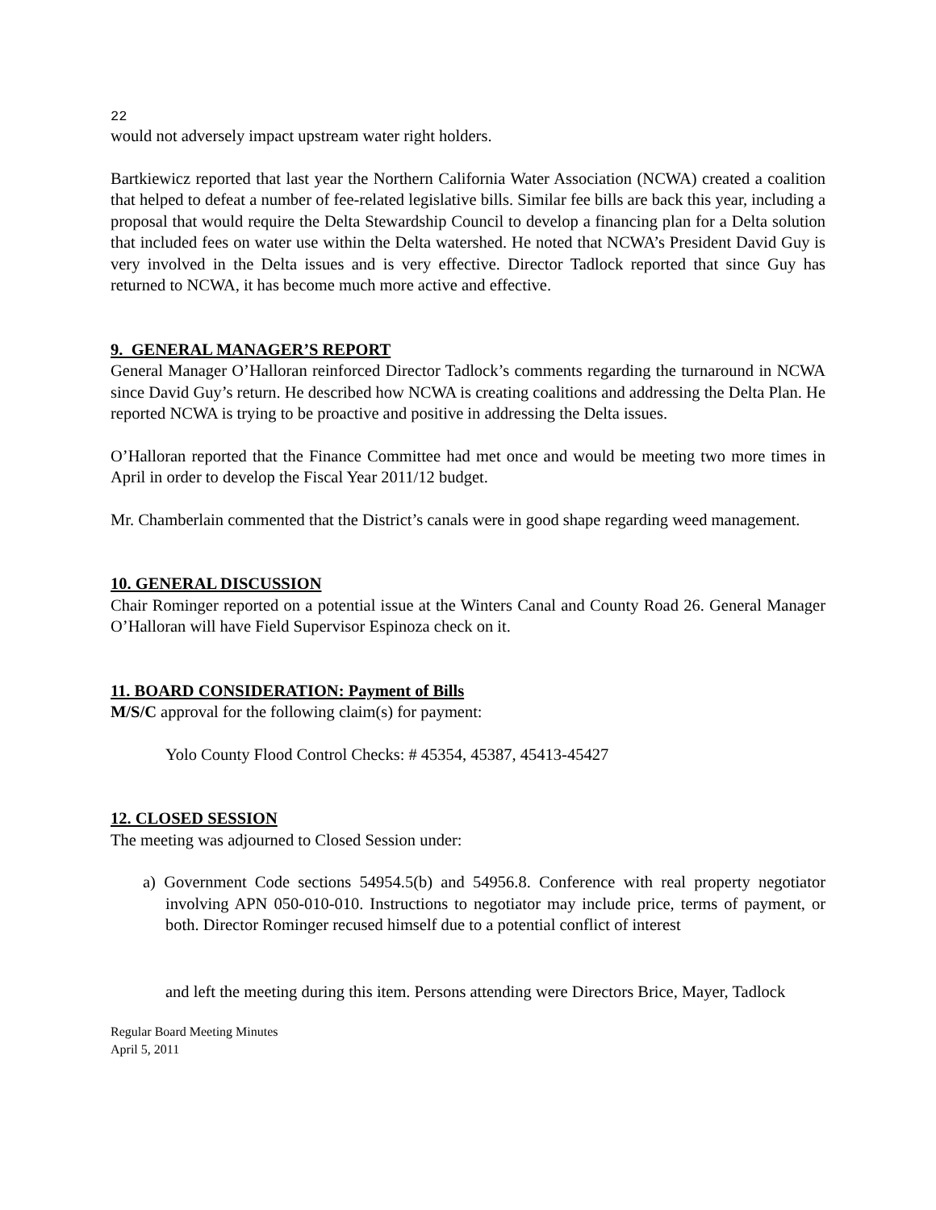22
would not adversely impact upstream water right holders.
Bartkiewicz reported that last year the Northern California Water Association (NCWA) created a coalition that helped to defeat a number of fee-related legislative bills. Similar fee bills are back this year, including a proposal that would require the Delta Stewardship Council to develop a financing plan for a Delta solution that included fees on water use within the Delta watershed. He noted that NCWA’s President David Guy is very involved in the Delta issues and is very effective. Director Tadlock reported that since Guy has returned to NCWA, it has become much more active and effective.
9. GENERAL MANAGER’S REPORT
General Manager O’Halloran reinforced Director Tadlock’s comments regarding the turnaround in NCWA since David Guy’s return. He described how NCWA is creating coalitions and addressing the Delta Plan. He reported NCWA is trying to be proactive and positive in addressing the Delta issues.
O’Halloran reported that the Finance Committee had met once and would be meeting two more times in April in order to develop the Fiscal Year 2011/12 budget.
Mr. Chamberlain commented that the District’s canals were in good shape regarding weed management.
10. GENERAL DISCUSSION
Chair Rominger reported on a potential issue at the Winters Canal and County Road 26. General Manager O’Halloran will have Field Supervisor Espinoza check on it.
11. BOARD CONSIDERATION: Payment of Bills
M/S/C approval for the following claim(s) for payment:
Yolo County Flood Control Checks: # 45354, 45387, 45413-45427
12. CLOSED SESSION
The meeting was adjourned to Closed Session under:
a) Government Code sections 54954.5(b) and 54956.8. Conference with real property negotiator involving APN 050-010-010. Instructions to negotiator may include price, terms of payment, or both. Director Rominger recused himself due to a potential conflict of interest
and left the meeting during this item. Persons attending were Directors Brice, Mayer, Tadlock
Regular Board Meeting Minutes
April 5, 2011